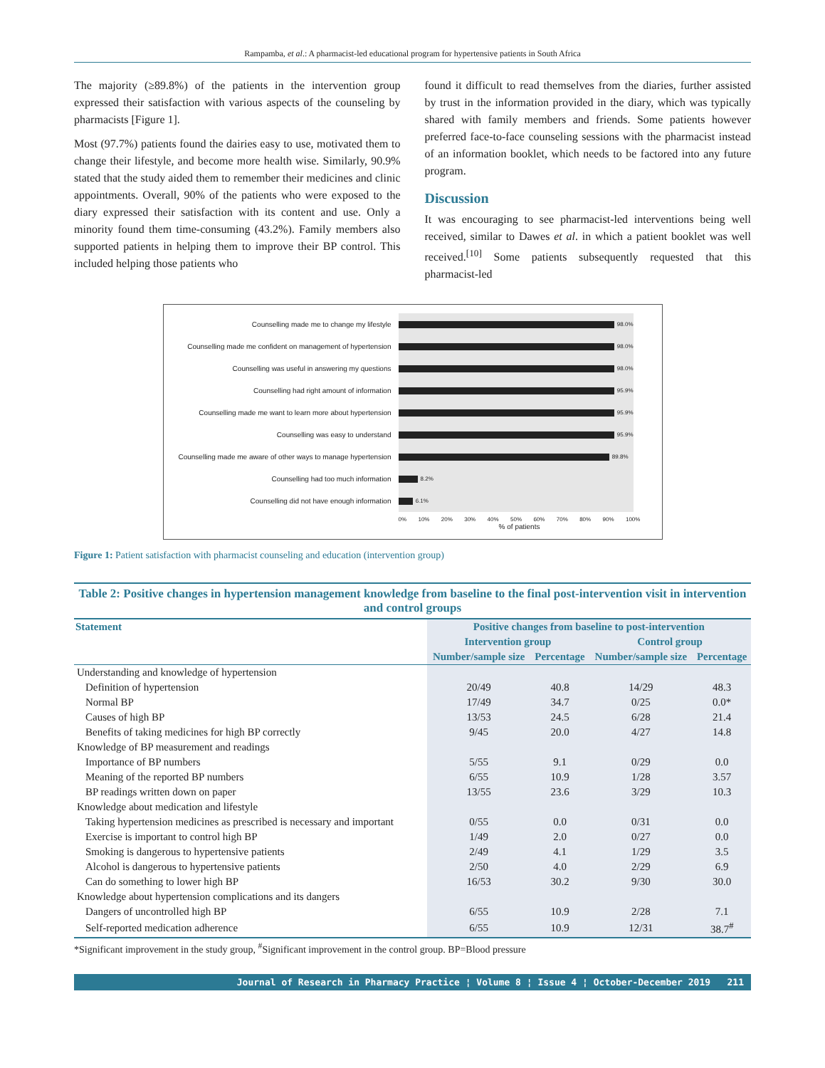Rampamba, et al.: A pharmacist-led educational program for hypertensive patients in South Africa
The majority (≥89.8%) of the patients in the intervention group expressed their satisfaction with various aspects of the counseling by pharmacists [Figure 1].
Most (97.7%) patients found the dairies easy to use, motivated them to change their lifestyle, and become more health wise. Similarly, 90.9% stated that the study aided them to remember their medicines and clinic appointments. Overall, 90% of the patients who were exposed to the diary expressed their satisfaction with its content and use. Only a minority found them time-consuming (43.2%). Family members also supported patients in helping them to improve their BP control. This included helping those patients who
found it difficult to read themselves from the diaries, further assisted by trust in the information provided in the diary, which was typically shared with family members and friends. Some patients however preferred face-to-face counseling sessions with the pharmacist instead of an information booklet, which needs to be factored into any future program.
Discussion
It was encouraging to see pharmacist-led interventions being well received, similar to Dawes et al. in which a patient booklet was well received.<sup>[10]</sup> Some patients subsequently requested that this pharmacist-led
Counselling made me to change my lifestyle
98.0%
Counselling made me confident on management of hypertension
98.0%
Counselling was useful in answering my questions
98.0%
Counselling had right amount of information
95.9%
Counselling made me want to learn more about hypertension
95.9%
Counselling was easy to understand
95.9%
Counselling made me aware of other ways to manage hypertension
89.8%
Counselling had too much information
8.2%
Counselling did not have enough information
6.1%
0% 10% 20% 30% 40% 50% 60% 70% 80% 90% 100%
% of patients
Figure 1: Patient satisfaction with pharmacist counseling and education (intervention group)
Table 2: Positive changes in hypertension management knowledge from baseline to the final post-intervention visit in intervention and control groups
| Statement | Positive changes from baseline to post-intervention | | | |
| --- | --- | --- | --- | --- |
| | Intervention group | | Control group | |
| | Number/sample size | Percentage | Number/sample size | Percentage |
| Understanding and knowledge of hypertension | | | | |
| Definition of hypertension | 20/49 | 40.8 | 14/29 | 48.3 |
| Normal BP | 17/49 | 34.7 | 0/25 | 0.0* |
| Causes of high BP | 13/53 | 24.5 | 6/28 | 21.4 |
| Benefits of taking medicines for high BP correctly | 9/45 | 20.0 | 4/27 | 14.8 |
| Knowledge of BP measurement and readings | | | | |
| Importance of BP numbers | 5/55 | 9.1 | 0/29 | 0.0 |
| Meaning of the reported BP numbers | 6/55 | 10.9 | 1/28 | 3.57 |
| BP readings written down on paper | 13/55 | 23.6 | 3/29 | 10.3 |
| Knowledge about medication and lifestyle | | | | |
| Taking hypertension medicines as prescribed is necessary and important | 0/55 | 0.0 | 0/31 | 0.0 |
| Exercise is important to control high BP | 1/49 | 2.0 | 0/27 | 0.0 |
| Smoking is dangerous to hypertensive patients | 2/49 | 4.1 | 1/29 | 3.5 |
| Alcohol is dangerous to hypertensive patients | 2/50 | 4.0 | 2/29 | 6.9 |
| Can do something to lower high BP | 16/53 | 30.2 | 9/30 | 30.0 |
| Knowledge about hypertension complications and its dangers | | | | |
| Dangers of uncontrolled high BP | 6/55 | 10.9 | 2/28 | 7.1 |
| Self-reported medication adherence | 6/55 | 10.9 | 12/31 | 38.7<sup>#</sup> |
*Significant improvement in the study group, <sup>#</sup>Significant improvement in the control group. BP=Blood pressure
Journal of Research in Pharmacy Practice ¦ Volume 8 ¦ Issue 4 ¦ October-December 2019 211